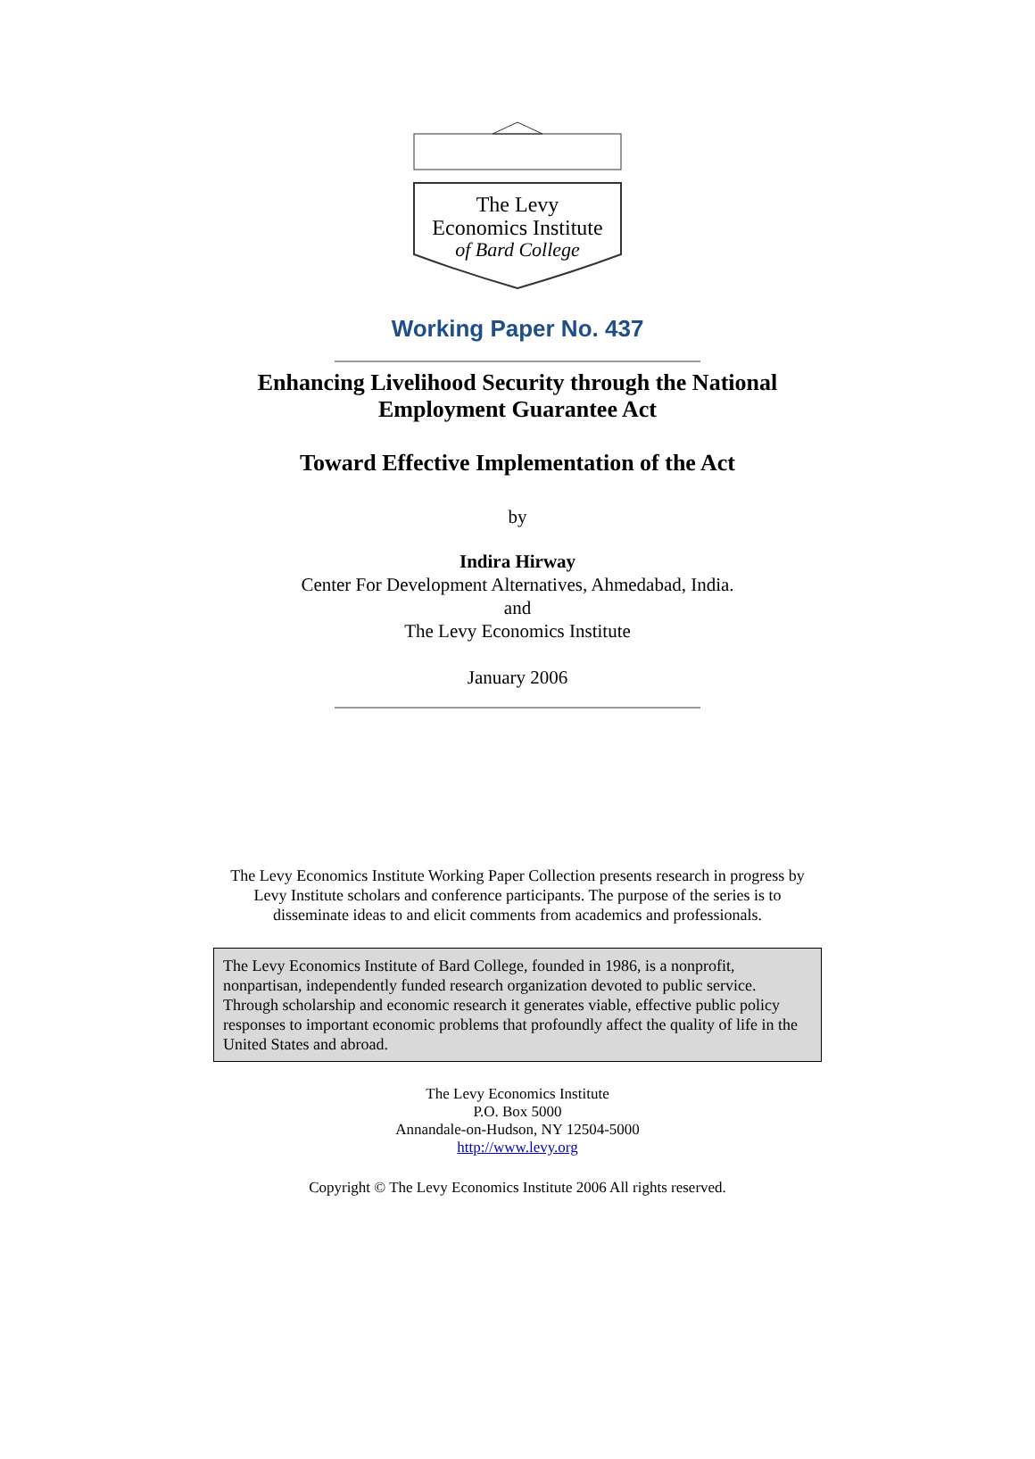The Levy
Economics Institute
of Bard College
Working Paper No. 437
Enhancing Livelihood Security through the National
Employment Guarantee Act
Toward Effective Implementation of the Act
by
Indira Hirway
Center For Development Alternatives, Ahmedabad, India.
and
The Levy Economics Institute
January 2006
The Levy Economics Institute Working Paper Collection presents research in progress by
Levy Institute scholars and conference participants. The purpose of the series is to
disseminate ideas to and elicit comments from academics and professionals.
The Levy Economics Institute of Bard College, founded in 1986, is a nonprofit, nonpartisan, independently funded research organization devoted to public service. Through scholarship and economic research it generates viable, effective public policy responses to important economic problems that profoundly affect the quality of life in the United States and abroad.
The Levy Economics Institute
P.O. Box 5000
Annandale-on-Hudson, NY 12504-5000
http://www.levy.org
Copyright © The Levy Economics Institute 2006 All rights reserved.